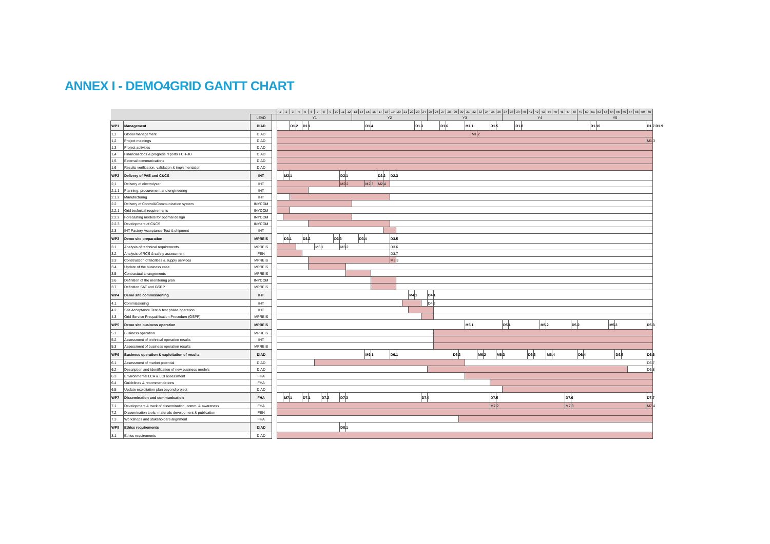ANNEX I - DEMO4GRID GANTT CHART
| | | | | 1 | 2 | 3 | 4 | 5 | 6 | 7 | 8 | 9 | 10 | 11 | 12 | 13 | 14 | 15 | 16 | 17 | 18 | 19 | 20 | 21 | 22 | 23 | 24 | 25 | 26 | 27 | 28 | 29 | 30 | 31 | 32 | 33 | 34 | 35 | 36 | 37 | 38 | 39 | 40 | 41 | 42 | 43 | 44 | 45 | 46 | 47 | 48 | 49 | 50 | 51 | 52 | 53 | 54 | 55 | 56 | 57 | 58 | 59 | 60 |
| --- | --- | --- | --- | --- | --- | --- | --- | --- | --- | --- | --- | --- | --- | --- | --- | --- | --- | --- | --- | --- | --- | --- | --- | --- | --- | --- | --- | --- | --- | --- | --- | --- | --- | --- | --- | --- | --- | --- | --- | --- | --- | --- | --- | --- | --- | --- | --- | --- | --- | --- | --- | --- | --- | --- | --- | --- | --- | --- | --- | --- | --- | --- | --- |
| | | LEAD | | Y1 | | | | | | | | | | | | Y2 | | | | | | | | | | | | Y3 | | | | | | | | | | | | Y4 | | | | | | | | | | | | Y5 | | | | | | | | | | | |
| WP1 | Management | DIAD | | | | D1.2 | | D1.1 | | | | | | | | | | D1.4 | | | | | | | | D1.3 | | | | D1.6 | | | | M1.1 | | | | D1.5 | | | | D1.8 | | | | | | | | | | | | D1.10 | | | | | | | | | D1.7 D1.9 |
| 1,1 | Global management | DIAD | | | | | | | | | | | | | | | | | | | | | | | | | | | | | | | | | M1.2 | | | | | | | | | | | | | | | | | | | | | | | | | | | | |
| 1,2 | Project meetings | DIAD | | | | | | | | | | | | | | | | | | | | | | | | | | | | | | | | | | | | | | | | | | | | | | | | | | | | | | | | | | | | | M1.3 |
| 1,3 | Project activities | DIAD | | | | | | | | | | | | | | | | | | | | | | | | | | | | | | | | | | | | | | | | | | | | | | | | | | | | | | | | | | | | | |
| 1,4 | Financial docs & progress reports FCH-JU | DIAD | | | | | | | | | | | | | | | | | | | | | | | | | | | | | | | | | | | | | | | | | | | | | | | | | | | | | | | | | | | | | |
| 1,5 | External communications | DIAD | | | | | | | | | | | | | | | | | | | | | | | | | | | | | | | | | | | | | | | | | | | | | | | | | | | | | | | | | | | | | |
| 1,6 | Results verification, validation & implementation | DIAD | | | | | | | | | | | | | | | | | | | | | | | | | | | | | | | | | | | | | | | | | | | | | | | | | | | | | | | | | | | | | |
| WP2 | Delivery of PAE and C&CS | IHT | | | M2.1 | | | | | | | | | D2.1 | | | | | | D2.2 | | D2.3 | | | | | | | | | | | | | | | | | | | | | | | | | | | | | | | | | | | | | | | | | |
| 2,1 | Delivery of electrolyser | IHT | | | | | | | | | | | | M2.2 | | | | M2.3 | | M2.4 | | | | | | | | | | | | | | | | | | | | | | | | | | | | | | | | | | | | | | | | | | | |
| 2.1.1 | Planning, procurement and engineering | IHT | | | | | | | | | | | | | | | | | | | | | | | | | | | | | | | | | | | | | | | | | | | | | | | | | | | | | | | | | | | | | |
| 2.1.2 | Manufacturing | IHT | | | | | | | | | | | | | | | | | | | | | | | | | | | | | | | | | | | | | | | | | | | | | | | | | | | | | | | | | | | | | |
| 2.2 | Delivery of Control&Communication system | INYCOM | | | | | | | | | | | | | | | | | | | | | | | | | | | | | | | | | | | | | | | | | | | | | | | | | | | | | | | | | | | | | |
| 2.2.1 | Grid technical requirements | INYCOM | | | | | | | | | | | | | | | | | | | | | | | | | | | | | | | | | | | | | | | | | | | | | | | | | | | | | | | | | | | | | |
| 2.2.2 | Forecasting models for optimal design | INYCOM | | | | | | | | | | | | | | | | | | | | | | | | | | | | | | | | | | | | | | | | | | | | | | | | | | | | | | | | | | | | | |
| 2.2.3 | Development of C&CS | INYCOM | | | | | | | | | | | | | | | | | | | | | | | | | | | | | | | | | | | | | | | | | | | | | | | | | | | | | | | | | | | | | |
| 2.3 | IHT Factory Acceptance Test & shipment | IHT | | | | | | | | | | | | | | | | | | | | | | | | | | | | | | | | | | | | | | | | | | | | | | | | | | | | | | | | | | | | | |
| WP3 | Demo site preparation | MPREIS | | | D3.1 | | | D3.2 | | | | | D3.3 | | | | D3.4 | | | | | D3.5 | | | | | | | | | | | | | | | | | | | | | | | | | | | | | | | | | | | | | | | | | |
| 3.1 | Analysis of technical requirements | MPREIS | | | | | | | | M3.1 | | | | M3.2 | | | | | | | | D3.6 | | | | | | | | | | | | | | | | | | | | | | | | | | | | | | | | | | | | | | | | | |
| 3.2 | Analysis of RCS & safety assessment | FEN | | | | | | | | | | | | | | | | | | | | D3.7 | | | | | | | | | | | | | | | | | | | | | | | | | | | | | | | | | | | | | | | | | |
| 3.3 | Construction of facilities & supply services | MPREIS | | | | | | | | | | | | | | | | | | | | M3.3 | | | | | | | | | | | | | | | | | | | | | | | | | | | | | | | | | | | | | | | | | |
| 3.4 | Update of the business case | MPREIS | | | | | | | | | | | | | | | | | | | | | | | | | | | | | | | | | | | | | | | | | | | | | | | | | | | | | | | | | | | | | |
| 3.5 | Contractual arrangements | MPREIS | | | | | | | | | | | | | | | | | | | | | | | | | | | | | | | | | | | | | | | | | | | | | | | | | | | | | | | | | | | | | |
| 3.6 | Definition of the monitoring plan | INYCOM | | | | | | | | | | | | | | | | | | | | | | | | | | | | | | | | | | | | | | | | | | | | | | | | | | | | | | | | | | | | | |
| 3.7 | Definition SAT and GSPP | MPREIS | | | | | | | | | | | | | | | | | | | | | | | | | | | | | | | | | | | | | | | | | | | | | | | | | | | | | | | | | | | | | |
| WP4 | Demo site commissioning | IHT | | | | | | | | | | | | | | | | | | | | | | | M4.1 | | | D4.1 | | | | | | | | | | | | | | | | | | | | | | | | | | | | | | | | | | | |
| 4.1 | Commissioning | IHT | | | | | | | | | | | | | | | | | | | | | | | | | | D4.2 | | | | | | | | | | | | | | | | | | | | | | | | | | | | | | | | | | | |
| 4.2 | Site Acceptance Test & test phase operation | IHT | | | | | | | | | | | | | | | | | | | | | | | | | | | | | | | | | | | | | | | | | | | | | | | | | | | | | | | | | | | | | |
| 4.3 | Grid Service Prequalification Procedure (GSPP) | MPREIS | | | | | | | | | | | | | | | | | | | | | | | | | | | | | | | | | | | | | | | | | | | | | | | | | | | | | | | | | | | | | |
| WP5 | Demo site business operation | MPREIS | | | | | | | | | | | | | | | | | | | | | | | | | | | | | | | | M5.1 | | | | | | D5.1 | | | | | | M5.2 | | | | | D5.2 | | | | | | M5.3 | | | | | | D5.3 |
| 5.1 | Business operation | MPREIS | | | | | | | | | | | | | | | | | | | | | | | | | | | | | | | | | | | | | | | | | | | | | | | | | | | | | | | | | | | | | |
| 5.2 | Assessment of technical operation results | IHT | | | | | | | | | | | | | | | | | | | | | | | | | | | | | | | | | | | | | | | | | | | | | | | | | | | | | | | | | | | | | |
| 5.3 | Assessment of business operation results | MPREIS | | | | | | | | | | | | | | | | | | | | | | | | | | | | | | | | | | | | | | | | | | | | | | | | | | | | | | | | | | | | | |
| WP6 | Business operation & exploitation of results | DIAD | | | | | | | | | | | | | | | | M6.1 | | | | D6.1 | | | | | | | | | | D6.2 | | | | M6.2 | | | M6.3 | | | | | D6.3 | | | M6.4 | | | | | D6.4 | | | | | | D6.5 | | | | | D6.6 |
| 6.1 | Assessment of market potential | DIAD | | | | | | | | | | | | | | | | | | | | | | | | | | | | | | | | | | | | | | | | | | | | | | | | | | | | | | | | | | | | | D6.7 |
| 6.2 | Description and identification of new business models | DIAD | | | | | | | | | | | | | | | | | | | | | | | | | | | | | | | | | | | | | | | | | | | | | | | | | | | | | | | | | | | | | D6.8 |
| 6.3 | Environmental LCA & LCI assessment | FHA | | | | | | | | | | | | | | | | | | | | | | | | | | | | | | | | | | | | | | | | | | | | | | | | | | | | | | | | | | | | | |
| 6.4 | Guidelines & recommendations | FHA | | | | | | | | | | | | | | | | | | | | | | | | | | | | | | | | | | | | | | | | | | | | | | | | | | | | | | | | | | | | | |
| 6.5 | Update exploitation plan beyond project | DIAD | | | | | | | | | | | | | | | | | | | | | | | | | | | | | | | | | | | | | | | | | | | | | | | | | | | | | | | | | | | | | |
| WP7 | Dissemination and communication | FHA | | | M7.1 | | | D7.1 | | | D7.2 | | | D7.3 | | | | | | | | | | | | | D7.4 | | | | | | | | | | | D7.5 | | | | | | | | | | | | D7.6 | | | | | | | | | | | | | D7.7 |
| 7.1 | Development & track of dissemination, comm. & awareness | FHA | | | | | | | | | | | | | | | | | | | | | | | | | | | | | | | | | | | | M7.2 | | | | | | | | | | | | M7.3 | | | | | | | | | | | | | M7.4 |
| 7.2 | Dissemination tools, materials development & publication | FEN | | | | | | | | | | | | | | | | | | | | | | | | | | | | | | | | | | | | | | | | | | | | | | | | | | | | | | | | | | | | | |
| 7.3 | Workshops and stakeholders alignment | FHA | | | | | | | | | | | | | | | | | | | | | | | | | | | | | | | | | | | | | | | | | | | | | | | | | | | | | | | | | | | | | |
| WP8 | Ethics requirements | DIAD | | | | | | | | | | | | D8.1 | | | | | | | | | | | | | | | | | | | | | | | | | | | | | | | | | | | | | | | | | | | | | | | | | |
| 8.1 | Ethics requirements | DIAD | | | | | | | | | | | | | | | | | | | | | | | | | | | | | | | | | | | | | | | | | | | | | | | | | | | | | | | | | | | | | |